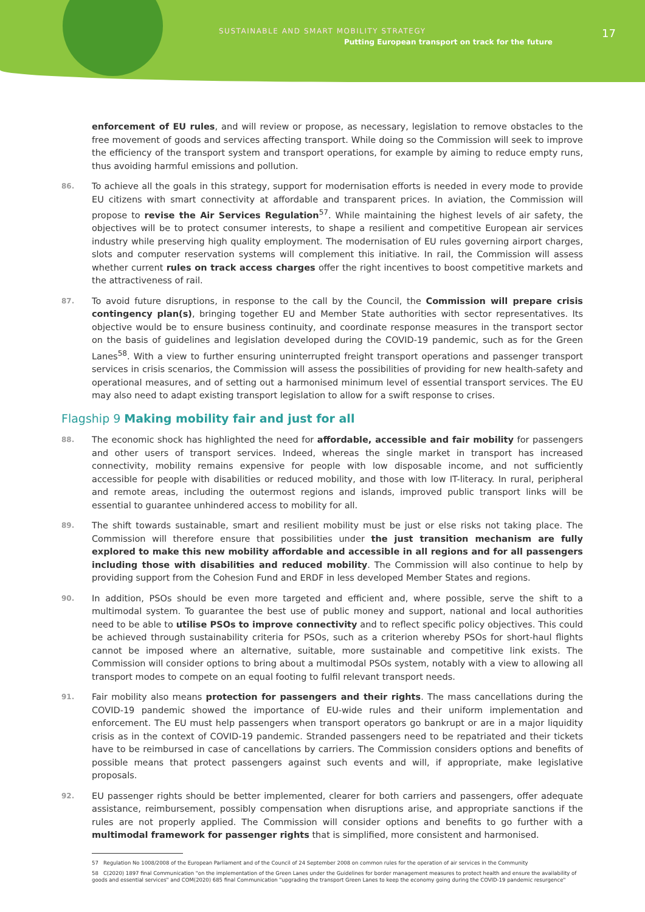SUSTAINABLE AND SMART MOBILITY STRATEGY
Putting European transport on track for the future
17
enforcement of EU rules, and will review or propose, as necessary, legislation to remove obstacles to the free movement of goods and services affecting transport. While doing so the Commission will seek to improve the efficiency of the transport system and transport operations, for example by aiming to reduce empty runs, thus avoiding harmful emissions and pollution.
86.
To achieve all the goals in this strategy, support for modernisation efforts is needed in every mode to provide EU citizens with smart connectivity at affordable and transparent prices. In aviation, the Commission will propose to revise the Air Services Regulation<sup>57</sup>. While maintaining the highest levels of air safety, the objectives will be to protect consumer interests, to shape a resilient and competitive European air services industry while preserving high quality employment. The modernisation of EU rules governing airport charges, slots and computer reservation systems will complement this initiative. In rail, the Commission will assess whether current rules on track access charges offer the right incentives to boost competitive markets and the attractiveness of rail.
87.
To avoid future disruptions, in response to the call by the Council, the Commission will prepare crisis contingency plan(s), bringing together EU and Member State authorities with sector representatives. Its objective would be to ensure business continuity, and coordinate response measures in the transport sector on the basis of guidelines and legislation developed during the COVID-19 pandemic, such as for the Green Lanes<sup>58</sup>. With a view to further ensuring uninterrupted freight transport operations and passenger transport services in crisis scenarios, the Commission will assess the possibilities of providing for new health-safety and operational measures, and of setting out a harmonised minimum level of essential transport services. The EU may also need to adapt existing transport legislation to allow for a swift response to crises.
Flagship 9 Making mobility fair and just for all
88.
The economic shock has highlighted the need for affordable, accessible and fair mobility for passengers and other users of transport services. Indeed, whereas the single market in transport has increased connectivity, mobility remains expensive for people with low disposable income, and not sufficiently accessible for people with disabilities or reduced mobility, and those with low IT-literacy. In rural, peripheral and remote areas, including the outermost regions and islands, improved public transport links will be essential to guarantee unhindered access to mobility for all.
89.
The shift towards sustainable, smart and resilient mobility must be just or else risks not taking place. The Commission will therefore ensure that possibilities under the just transition mechanism are fully explored to make this new mobility affordable and accessible in all regions and for all passengers including those with disabilities and reduced mobility. The Commission will also continue to help by providing support from the Cohesion Fund and ERDF in less developed Member States and regions.
90.
In addition, PSOs should be even more targeted and efficient and, where possible, serve the shift to a multimodal system. To guarantee the best use of public money and support, national and local authorities need to be able to utilise PSOs to improve connectivity and to reflect specific policy objectives. This could be achieved through sustainability criteria for PSOs, such as a criterion whereby PSOs for short-haul flights cannot be imposed where an alternative, suitable, more sustainable and competitive link exists. The Commission will consider options to bring about a multimodal PSOs system, notably with a view to allowing all transport modes to compete on an equal footing to fulfil relevant transport needs.
91.
Fair mobility also means protection for passengers and their rights. The mass cancellations during the COVID-19 pandemic showed the importance of EU-wide rules and their uniform implementation and enforcement. The EU must help passengers when transport operators go bankrupt or are in a major liquidity crisis as in the context of COVID-19 pandemic. Stranded passengers need to be repatriated and their tickets have to be reimbursed in case of cancellations by carriers. The Commission considers options and benefits of possible means that protect passengers against such events and will, if appropriate, make legislative proposals.
92.
EU passenger rights should be better implemented, clearer for both carriers and passengers, offer adequate assistance, reimbursement, possibly compensation when disruptions arise, and appropriate sanctions if the rules are not properly applied. The Commission will consider options and benefits to go further with a multimodal framework for passenger rights that is simplified, more consistent and harmonised.
57 Regulation No 1008/2008 of the European Parliament and of the Council of 24 September 2008 on common rules for the operation of air services in the Community
58 C(2020) 1897 final Communication "on the implementation of the Green Lanes under the Guidelines for border management measures to protect health and ensure the availability of goods and essential services" and COM(2020) 685 final Communication "upgrading the transport Green Lanes to keep the economy going during the COVID-19 pandemic resurgence"